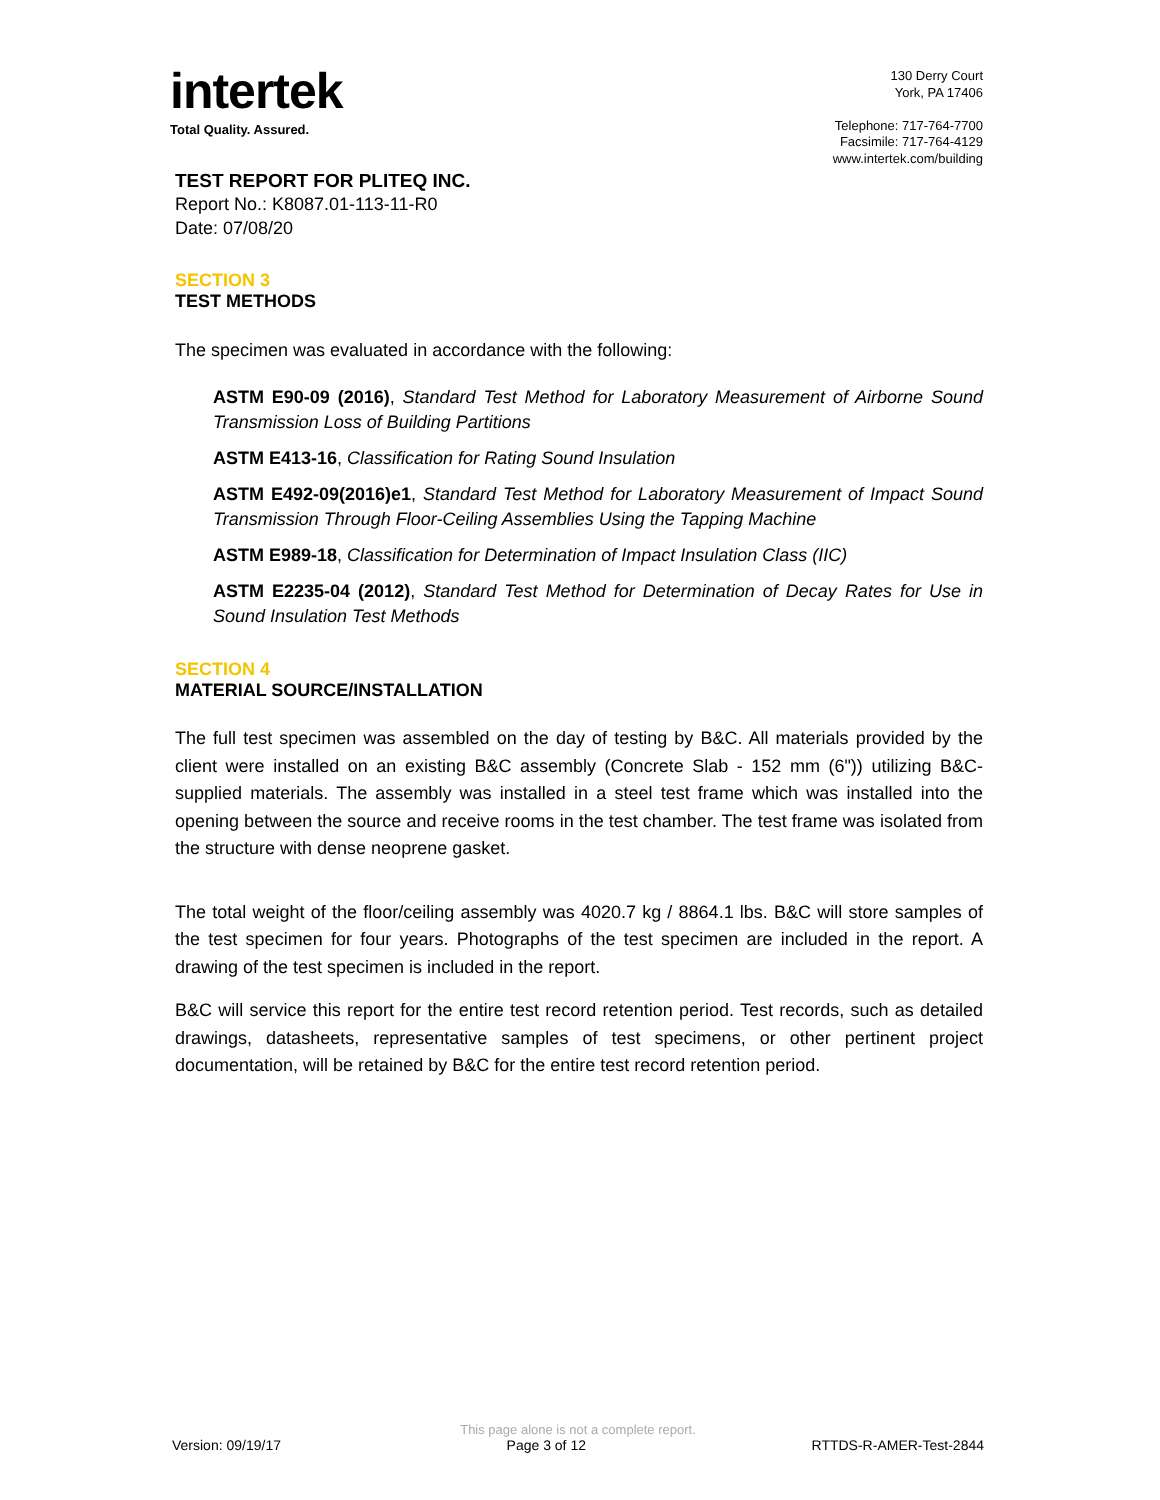intertek
Total Quality. Assured.
130 Derry Court
York, PA 17406
Telephone: 717-764-7700
Facsimile: 717-764-4129
www.intertek.com/building
TEST REPORT FOR PLITEQ INC.
Report No.: K8087.01-113-11-R0
Date: 07/08/20
SECTION 3
TEST METHODS
The specimen was evaluated in accordance with the following:
ASTM E90-09 (2016), Standard Test Method for Laboratory Measurement of Airborne Sound Transmission Loss of Building Partitions
ASTM E413-16, Classification for Rating Sound Insulation
ASTM E492-09(2016)e1, Standard Test Method for Laboratory Measurement of Impact Sound Transmission Through Floor-Ceiling Assemblies Using the Tapping Machine
ASTM E989-18, Classification for Determination of Impact Insulation Class (IIC)
ASTM E2235-04 (2012), Standard Test Method for Determination of Decay Rates for Use in Sound Insulation Test Methods
SECTION 4
MATERIAL SOURCE/INSTALLATION
The full test specimen was assembled on the day of testing by B&C. All materials provided by the client were installed on an existing B&C assembly (Concrete Slab - 152 mm (6")) utilizing B&C-supplied materials. The assembly was installed in a steel test frame which was installed into the opening between the source and receive rooms in the test chamber. The test frame was isolated from the structure with dense neoprene gasket.
The total weight of the floor/ceiling assembly was 4020.7 kg / 8864.1 lbs. B&C will store samples of the test specimen for four years. Photographs of the test specimen are included in the report. A drawing of the test specimen is included in the report.
B&C will service this report for the entire test record retention period. Test records, such as detailed drawings, datasheets, representative samples of test specimens, or other pertinent project documentation, will be retained by B&C for the entire test record retention period.
This page alone is not a complete report.
Version: 09/19/17 Page 3 of 12 RTTDS-R-AMER-Test-2844